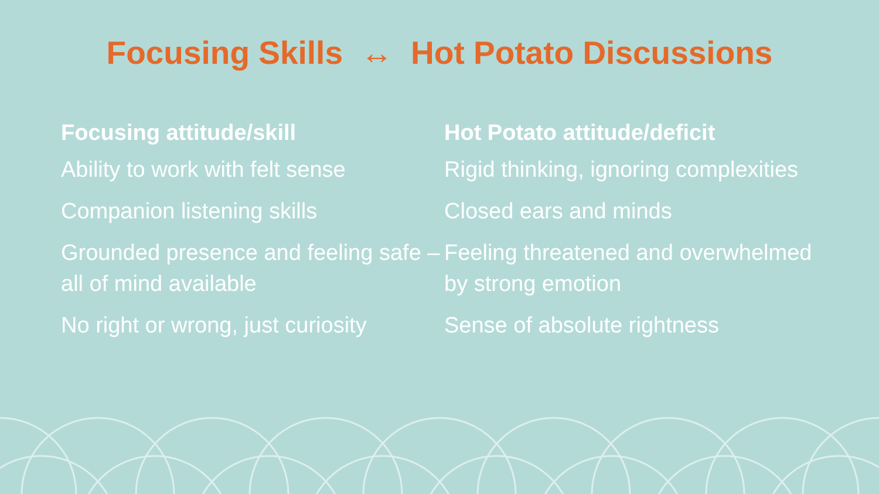Focusing Skills ↔ Hot Potato Discussions
| Focusing attitude/skill | Hot Potato attitude/deficit |
| --- | --- |
| Ability to work with felt sense | Rigid thinking, ignoring complexities |
| Companion listening skills | Closed ears and minds |
| Grounded presence and feeling safe – all of mind available | Feeling threatened and overwhelmed by strong emotion |
| No right or wrong, just curiosity | Sense of absolute rightness |